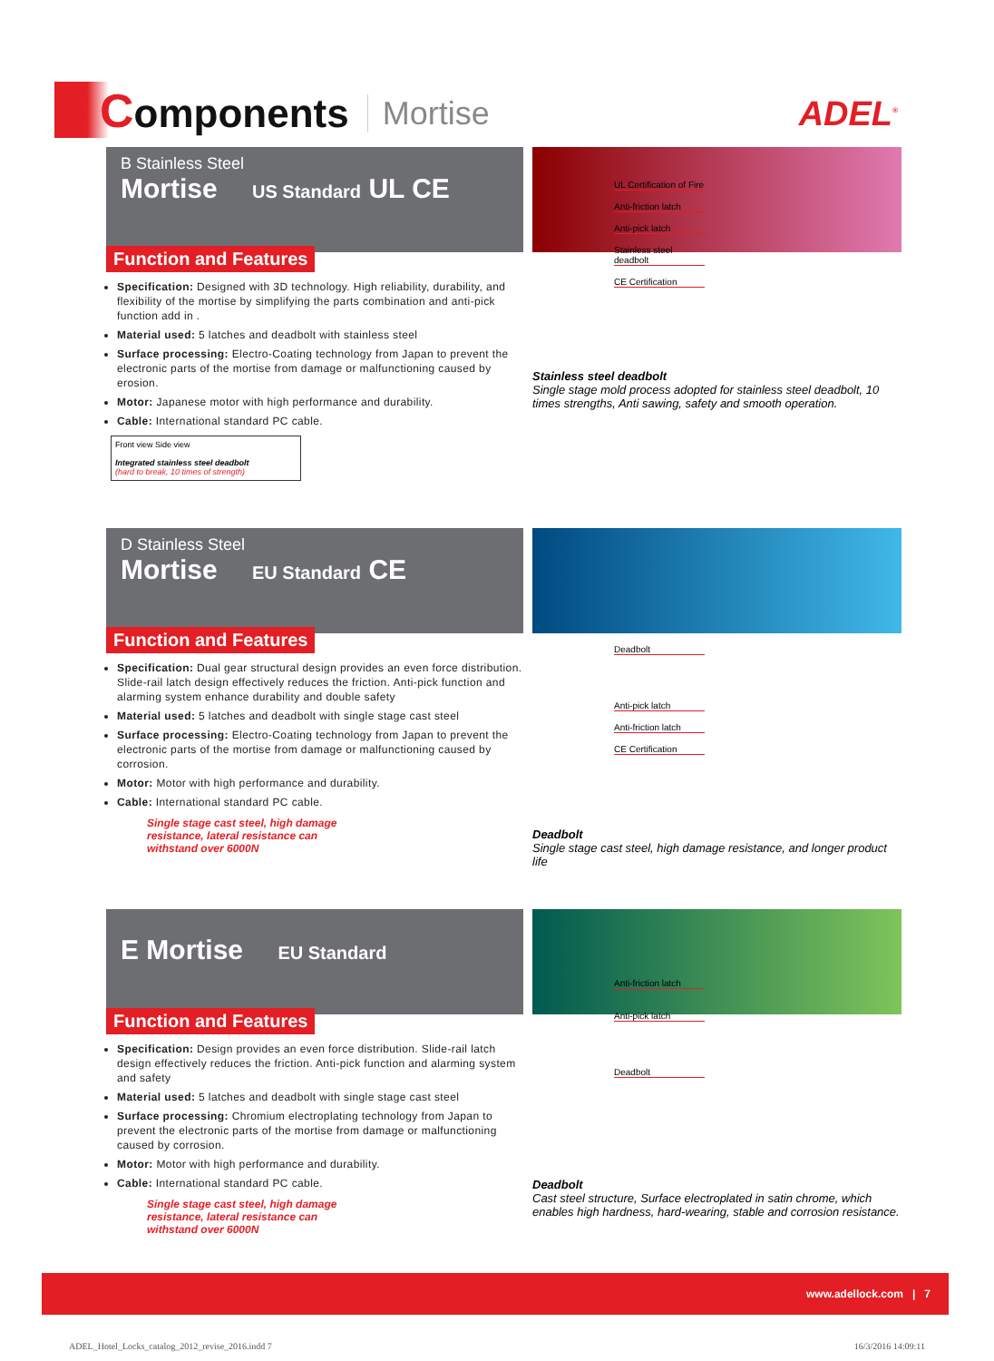Components
Mortise
ADEL<sup>®</sup>
B Stainless Steel
Mortise US Standard UL CE
Function and Features
Specification: Designed with 3D technology. High reliability, durability, and flexibility of the mortise by simplifying the parts combination and anti-pick function add in .
Material used: 5 latches and deadbolt with stainless steel
Surface processing: Electro-Coating technology from Japan to prevent the electronic parts of the mortise from damage or malfunctioning caused by erosion.
Motor: Japanese motor with high performance and durability.
Cable: International standard PC cable.
Front view Side view
Integrated stainless steel deadbolt
(hard to break, 10 times of strength)
UL Certification of Fire
Anti-friction latch
Anti-pick latch
Stainless steel deadbolt
CE Certification
Stainless steel deadbolt
Single stage mold process adopted for stainless steel deadbolt, 10 times strengths, Anti sawing, safety and smooth operation.
D Stainless Steel
Mortise EU Standard CE
Function and Features
Specification: Dual gear structural design provides an even force distribution. Slide-rail latch design effectively reduces the friction. Anti-pick function and alarming system enhance durability and double safety
Material used: 5 latches and deadbolt with single stage cast steel
Surface processing: Electro-Coating technology from Japan to prevent the electronic parts of the mortise from damage or malfunctioning caused by corrosion.
Motor: Motor with high performance and durability.
Cable: International standard PC cable.
Single stage cast steel, high damage
resistance, lateral resistance can
withstand over 6000N
Deadbolt
Anti-pick latch
Anti-friction latch
CE Certification
Deadbolt
Single stage cast steel, high damage resistance, and longer product life
E Mortise EU Standard
Function and Features
Specification: Design provides an even force distribution. Slide-rail latch design effectively reduces the friction. Anti-pick function and alarming system and safety
Material used: 5 latches and deadbolt with single stage cast steel
Surface processing: Chromium electroplating technology from Japan to prevent the electronic parts of the mortise from damage or malfunctioning caused by corrosion.
Motor: Motor with high performance and durability.
Cable: International standard PC cable.
Single stage cast steel, high damage
resistance, lateral resistance can
withstand over 6000N
Anti-friction latch
Anti-pick latch
Deadbolt
Deadbolt
Cast steel structure, Surface electroplated in satin chrome, which enables high hardness, hard-wearing, stable and corrosion resistance.
www.adellock.com | 7
ADEL_Hotel_Locks_catalog_2012_revise_2016.indd 7 16/3/2016 14:09:11